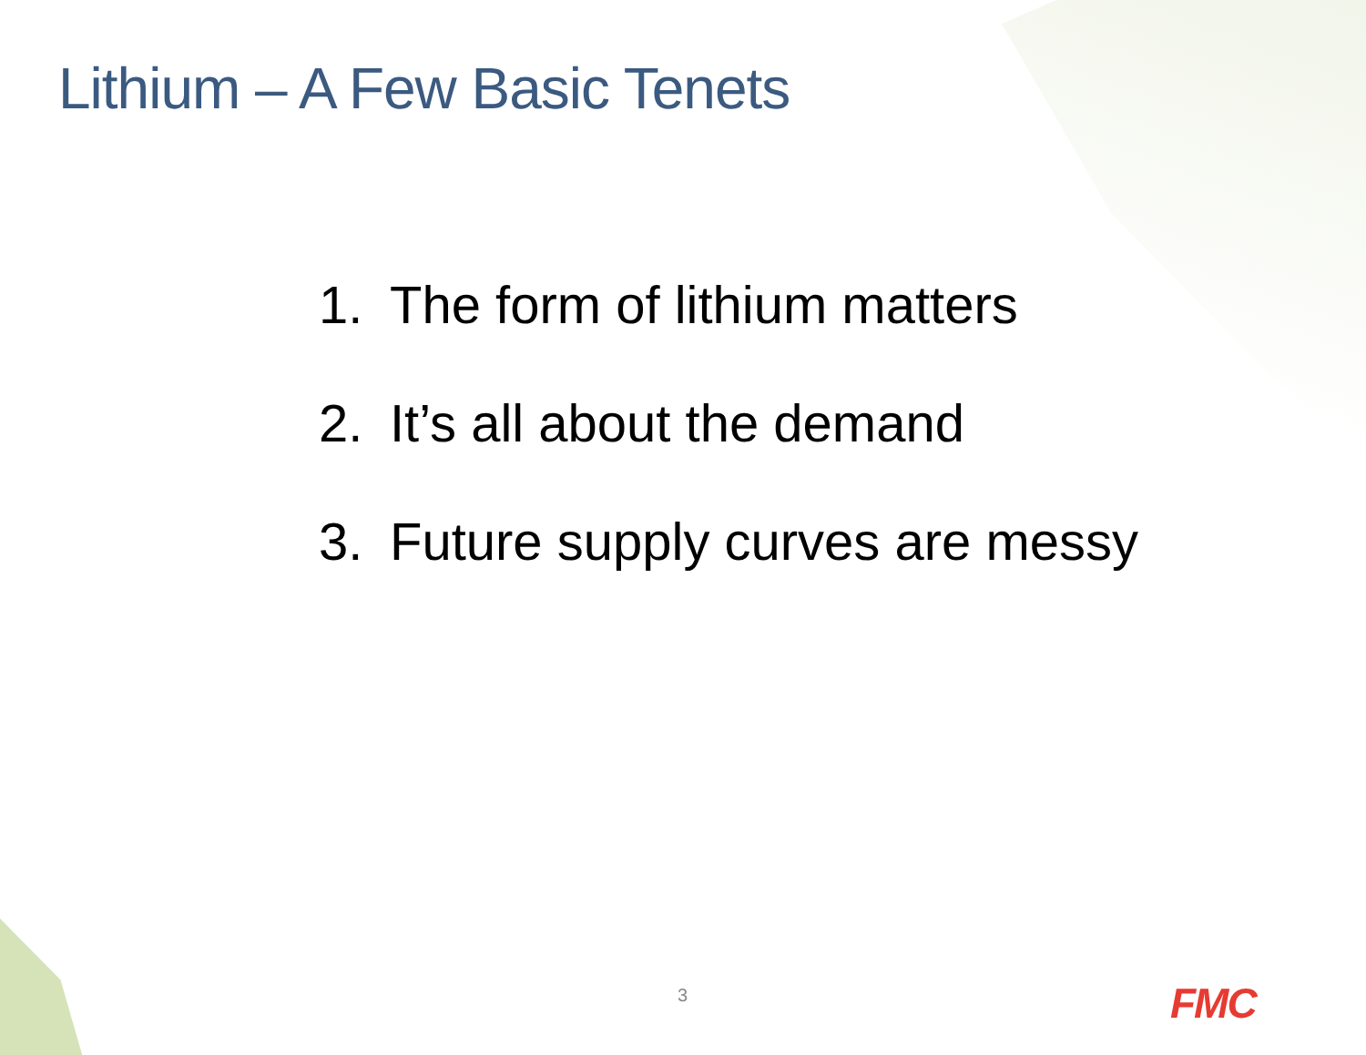Lithium – A Few Basic Tenets
1. The form of lithium matters
2. It’s all about the demand
3. Future supply curves are messy
3 FMC